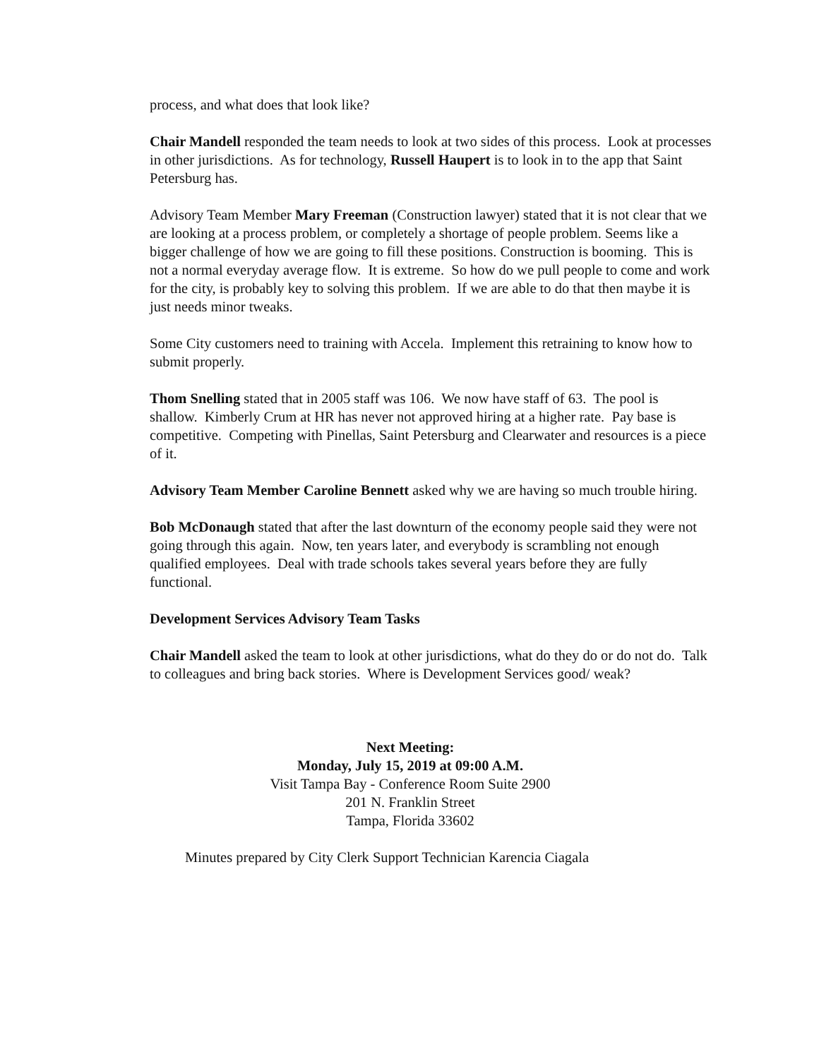process, and what does that look like?
Chair Mandell responded the team needs to look at two sides of this process. Look at processes in other jurisdictions. As for technology, Russell Haupert is to look in to the app that Saint Petersburg has.
Advisory Team Member Mary Freeman (Construction lawyer) stated that it is not clear that we are looking at a process problem, or completely a shortage of people problem. Seems like a bigger challenge of how we are going to fill these positions. Construction is booming. This is not a normal everyday average flow. It is extreme. So how do we pull people to come and work for the city, is probably key to solving this problem. If we are able to do that then maybe it is just needs minor tweaks.
Some City customers need to training with Accela. Implement this retraining to know how to submit properly.
Thom Snelling stated that in 2005 staff was 106. We now have staff of 63. The pool is shallow. Kimberly Crum at HR has never not approved hiring at a higher rate. Pay base is competitive. Competing with Pinellas, Saint Petersburg and Clearwater and resources is a piece of it.
Advisory Team Member Caroline Bennett asked why we are having so much trouble hiring.
Bob McDonaugh stated that after the last downturn of the economy people said they were not going through this again. Now, ten years later, and everybody is scrambling not enough qualified employees. Deal with trade schools takes several years before they are fully functional.
Development Services Advisory Team Tasks
Chair Mandell asked the team to look at other jurisdictions, what do they do or do not do. Talk to colleagues and bring back stories. Where is Development Services good/ weak?
Next Meeting:
Monday, July 15, 2019 at 09:00 A.M.
Visit Tampa Bay - Conference Room Suite 2900
201 N. Franklin Street
Tampa, Florida 33602
Minutes prepared by City Clerk Support Technician Karencia Ciagala